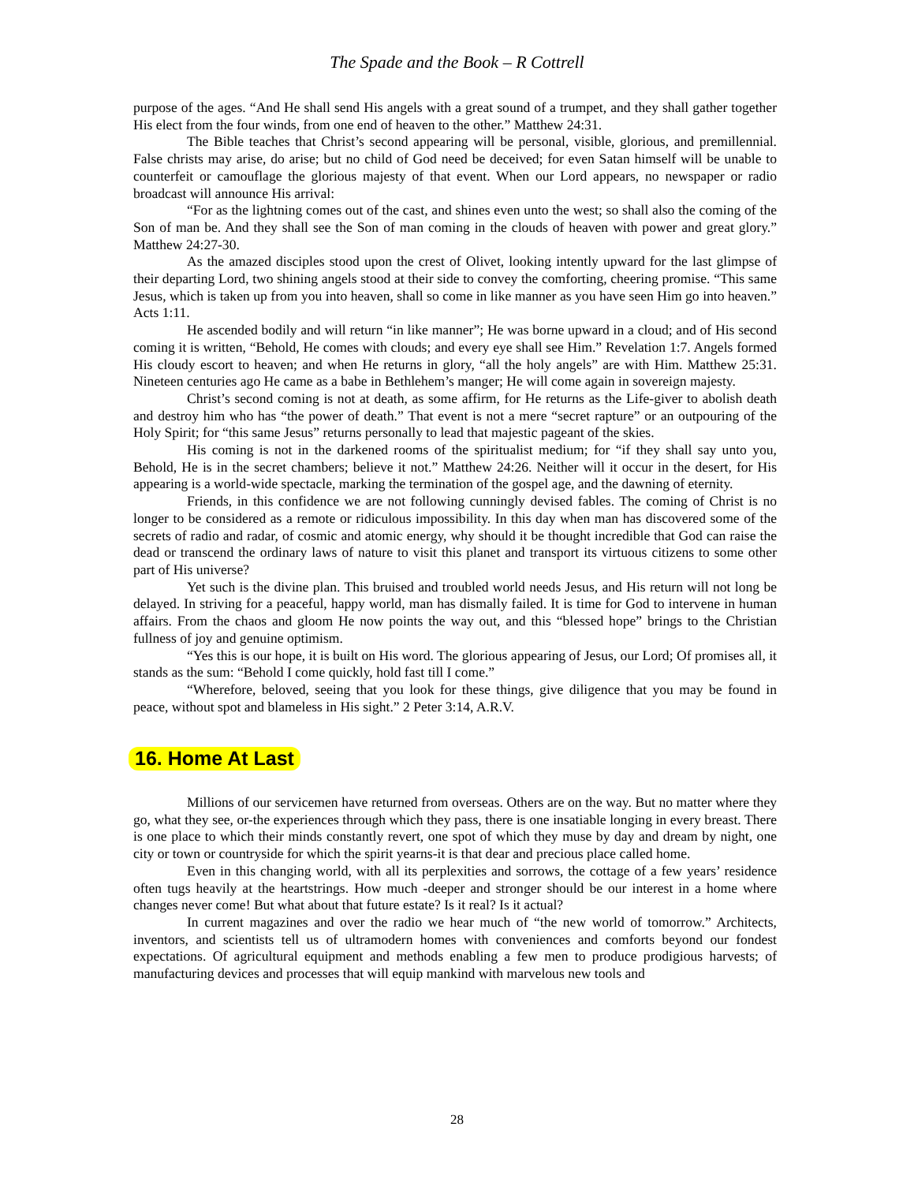The Spade and the Book – R Cottrell
purpose of the ages. “And He shall send His angels with a great sound of a trumpet, and they shall gather together His elect from the four winds, from one end of heaven to the other.” Matthew 24:31.
The Bible teaches that Christ’s second appearing will be personal, visible, glorious, and premillennial. False christs may arise, do arise; but no child of God need be deceived; for even Satan himself will be unable to counterfeit or camouflage the glorious majesty of that event. When our Lord appears, no newspaper or radio broadcast will announce His arrival:
“For as the lightning comes out of the cast, and shines even unto the west; so shall also the coming of the Son of man be. And they shall see the Son of man coming in the clouds of heaven with power and great glory.” Matthew 24:27-30.
As the amazed disciples stood upon the crest of Olivet, looking intently upward for the last glimpse of their departing Lord, two shining angels stood at their side to convey the comforting, cheering promise. “This same Jesus, which is taken up from you into heaven, shall so come in like manner as you have seen Him go into heaven.” Acts 1:11.
He ascended bodily and will return “in like manner”; He was borne upward in a cloud; and of His second coming it is written, “Behold, He comes with clouds; and every eye shall see Him.” Revelation 1:7. Angels formed His cloudy escort to heaven; and when He returns in glory, “all the holy angels” are with Him. Matthew 25:31. Nineteen centuries ago He came as a babe in Bethlehem’s manger; He will come again in sovereign majesty.
Christ’s second coming is not at death, as some affirm, for He returns as the Life-giver to abolish death and destroy him who has “the power of death.” That event is not a mere “secret rapture” or an outpouring of the Holy Spirit; for “this same Jesus” returns personally to lead that majestic pageant of the skies.
His coming is not in the darkened rooms of the spiritualist medium; for “if they shall say unto you, Behold, He is in the secret chambers; believe it not.” Matthew 24:26. Neither will it occur in the desert, for His appearing is a world-wide spectacle, marking the termination of the gospel age, and the dawning of eternity.
Friends, in this confidence we are not following cunningly devised fables. The coming of Christ is no longer to be considered as a remote or ridiculous impossibility. In this day when man has discovered some of the secrets of radio and radar, of cosmic and atomic energy, why should it be thought incredible that God can raise the dead or transcend the ordinary laws of nature to visit this planet and transport its virtuous citizens to some other part of His universe?
Yet such is the divine plan. This bruised and troubled world needs Jesus, and His return will not long be delayed. In striving for a peaceful, happy world, man has dismally failed. It is time for God to intervene in human affairs. From the chaos and gloom He now points the way out, and this “blessed hope” brings to the Christian fullness of joy and genuine optimism.
“Yes this is our hope, it is built on His word. The glorious appearing of Jesus, our Lord; Of promises all, it stands as the sum: “Behold I come quickly, hold fast till I come.”
“Wherefore, beloved, seeing that you look for these things, give diligence that you may be found in peace, without spot and blameless in His sight.” 2 Peter 3:14, A.R.V.
16. Home At Last
Millions of our servicemen have returned from overseas. Others are on the way. But no matter where they go, what they see, or-the experiences through which they pass, there is one insatiable longing in every breast. There is one place to which their minds constantly revert, one spot of which they muse by day and dream by night, one city or town or countryside for which the spirit yearns-it is that dear and precious place called home.
Even in this changing world, with all its perplexities and sorrows, the cottage of a few years’ residence often tugs heavily at the heartstrings. How much -deeper and stronger should be our interest in a home where changes never come! But what about that future estate? Is it real? Is it actual?
In current magazines and over the radio we hear much of “the new world of tomorrow.” Architects, inventors, and scientists tell us of ultramodern homes with conveniences and comforts beyond our fondest expectations. Of agricultural equipment and methods enabling a few men to produce prodigious harvests; of manufacturing devices and processes that will equip mankind with marvelous new tools and
28